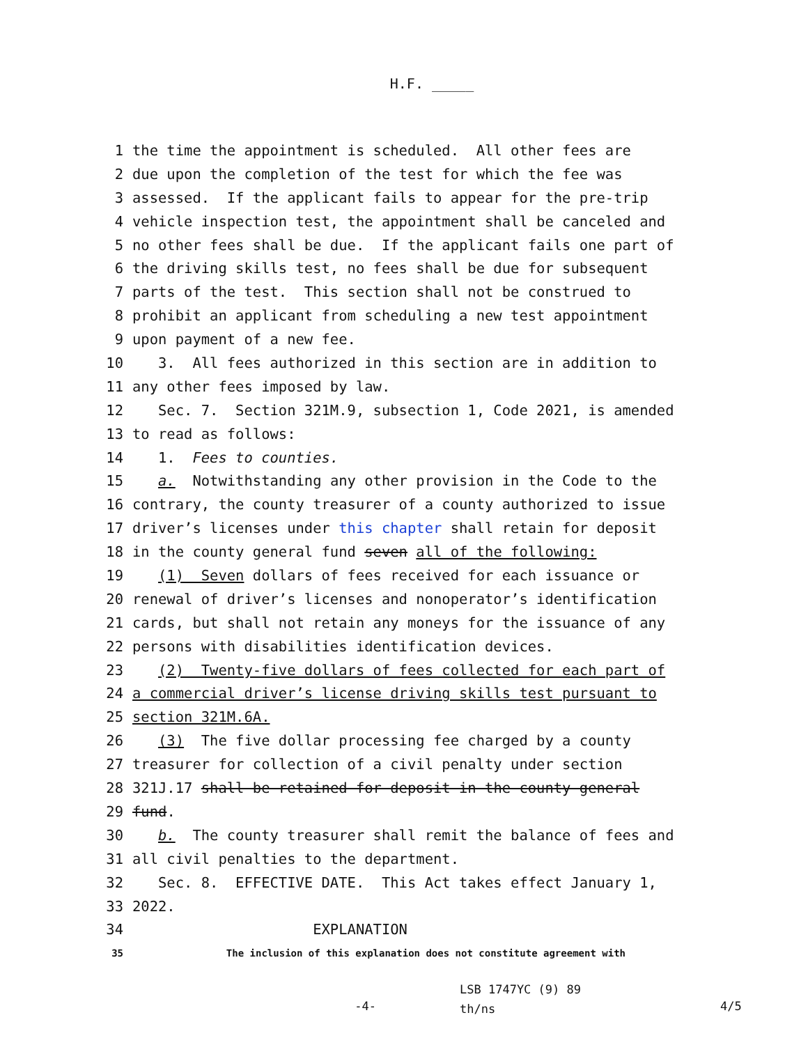H.F. _____
1 the time the appointment is scheduled. All other fees are
2 due upon the completion of the test for which the fee was
3 assessed. If the applicant fails to appear for the pre-trip
4 vehicle inspection test, the appointment shall be canceled and
5 no other fees shall be due. If the applicant fails one part of
6 the driving skills test, no fees shall be due for subsequent
7 parts of the test. This section shall not be construed to
8 prohibit an applicant from scheduling a new test appointment
9 upon payment of a new fee.
10 3. All fees authorized in this section are in addition to
11 any other fees imposed by law.
12 Sec. 7. Section 321M.9, subsection 1, Code 2021, is amended
13 to read as follows:
14 1. Fees to counties.
15 a. Notwithstanding any other provision in the Code to the
16 contrary, the county treasurer of a county authorized to issue
17 driver’s licenses under this chapter shall retain for deposit
18 in the county general fund seven all of the following:
19 (1) Seven dollars of fees received for each issuance or
20 renewal of driver’s licenses and nonoperator’s identification
21 cards, but shall not retain any moneys for the issuance of any
22 persons with disabilities identification devices.
23 (2) Twenty-five dollars of fees collected for each part of
24 a commercial driver’s license driving skills test pursuant to
25 section 321M.6A.
26 (3) The five dollar processing fee charged by a county
27 treasurer for collection of a civil penalty under section
28 321J.17 shall be retained for deposit in the county general
29 fund.
30 b. The county treasurer shall remit the balance of fees and
31 all civil penalties to the department.
32 Sec. 8. EFFECTIVE DATE. This Act takes effect January 1,
33 2022.
34 EXPLANATION
35 The inclusion of this explanation does not constitute agreement with
-4-
LSB 1747YC (9) 89
th/ns
4/5